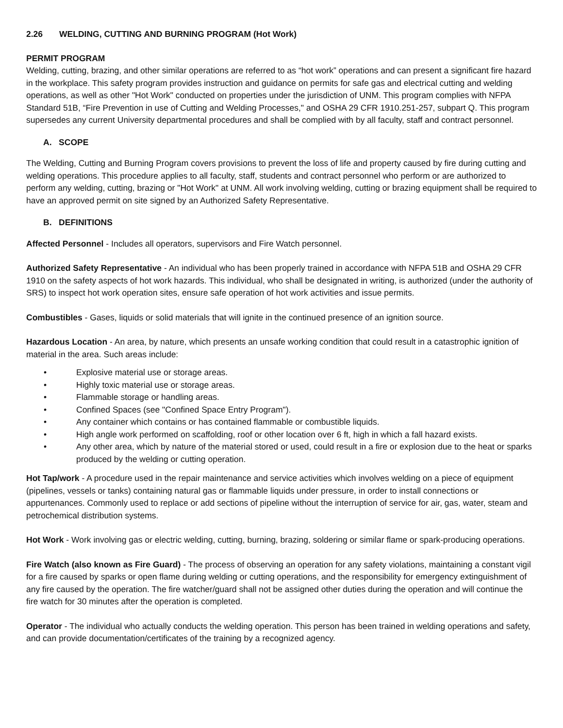2.26 WELDING, CUTTING AND BURNING PROGRAM (Hot Work)
PERMIT PROGRAM
Welding, cutting, brazing, and other similar operations are referred to as “hot work” operations and can present a significant fire hazard in the workplace. This safety program provides instruction and guidance on permits for safe gas and electrical cutting and welding operations, as well as other "Hot Work" conducted on properties under the jurisdiction of UNM. This program complies with NFPA Standard 51B, “Fire Prevention in use of Cutting and Welding Processes," and OSHA 29 CFR 1910.251-257, subpart Q. This program supersedes any current University departmental procedures and shall be complied with by all faculty, staff and contract personnel.
A. SCOPE
The Welding, Cutting and Burning Program covers provisions to prevent the loss of life and property caused by fire during cutting and welding operations. This procedure applies to all faculty, staff, students and contract personnel who perform or are authorized to perform any welding, cutting, brazing or "Hot Work" at UNM. All work involving welding, cutting or brazing equipment shall be required to have an approved permit on site signed by an Authorized Safety Representative.
B. DEFINITIONS
Affected Personnel - Includes all operators, supervisors and Fire Watch personnel.
Authorized Safety Representative - An individual who has been properly trained in accordance with NFPA 51B and OSHA 29 CFR 1910 on the safety aspects of hot work hazards. This individual, who shall be designated in writing, is authorized (under the authority of SRS) to inspect hot work operation sites, ensure safe operation of hot work activities and issue permits.
Combustibles - Gases, liquids or solid materials that will ignite in the continued presence of an ignition source.
Hazardous Location - An area, by nature, which presents an unsafe working condition that could result in a catastrophic ignition of material in the area. Such areas include:
• Explosive material use or storage areas.
• Highly toxic material use or storage areas.
• Flammable storage or handling areas.
• Confined Spaces (see "Confined Space Entry Program").
• Any container which contains or has contained flammable or combustible liquids.
• High angle work performed on scaffolding, roof or other location over 6 ft, high in which a fall hazard exists.
• Any other area, which by nature of the material stored or used, could result in a fire or explosion due to the heat or sparks produced by the welding or cutting operation.
Hot Tap/work - A procedure used in the repair maintenance and service activities which involves welding on a piece of equipment (pipelines, vessels or tanks) containing natural gas or flammable liquids under pressure, in order to install connections or appurtenances. Commonly used to replace or add sections of pipeline without the interruption of service for air, gas, water, steam and petrochemical distribution systems.
Hot Work - Work involving gas or electric welding, cutting, burning, brazing, soldering or similar flame or spark-producing operations.
Fire Watch (also known as Fire Guard) - The process of observing an operation for any safety violations, maintaining a constant vigil for a fire caused by sparks or open flame during welding or cutting operations, and the responsibility for emergency extinguishment of any fire caused by the operation. The fire watcher/guard shall not be assigned other duties during the operation and will continue the fire watch for 30 minutes after the operation is completed.
Operator - The individual who actually conducts the welding operation. This person has been trained in welding operations and safety, and can provide documentation/certificates of the training by a recognized agency.